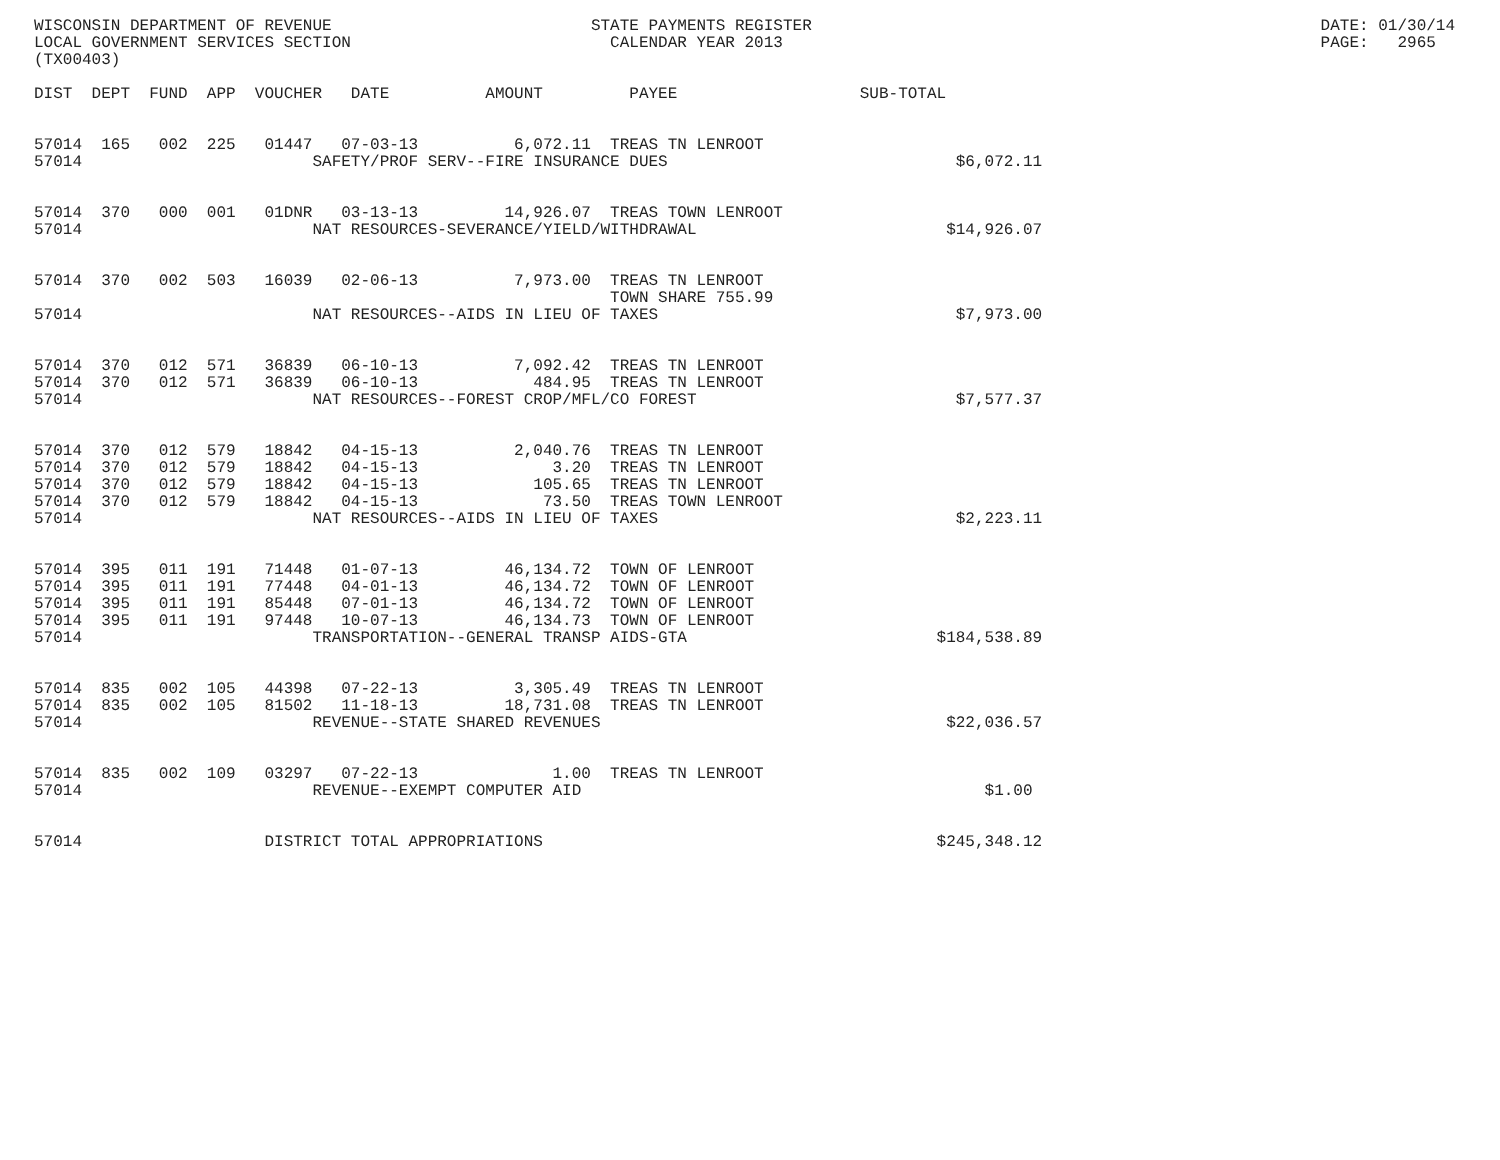WISCONSIN DEPARTMENT OF REVENUE                           STATE PAYMENTS REGISTER                                                     DATE: 01/30/14
LOCAL GOVERNMENT SERVICES SECTION                           CALENDAR YEAR 2013                                                        PAGE:   2965
(TX00403)

DIST  DEPT  FUND  APP  VOUCHER   DATE          AMOUNT         PAYEE                   SUB-TOTAL


57014  165   002  225   01447   07-03-13          6,072.11  TREAS TN LENROOT
57014                        SAFETY/PROF SERV--FIRE INSURANCE DUES                              $6,072.11


57014  370   000  001   01DNR   03-13-13         14,926.07  TREAS TOWN LENROOT
57014                        NAT RESOURCES-SEVERANCE/YIELD/WITHDRAWAL                          $14,926.07


57014  370   002  503   16039   02-06-13          7,973.00  TREAS TN LENROOT
                                                            TOWN SHARE 755.99
57014                        NAT RESOURCES--AIDS IN LIEU OF TAXES                               $7,973.00


57014  370   012  571   36839   06-10-13          7,092.42  TREAS TN LENROOT
57014  370   012  571   36839   06-10-13            484.95  TREAS TN LENROOT
57014                        NAT RESOURCES--FOREST CROP/MFL/CO FOREST                           $7,577.37


57014  370   012  579   18842   04-15-13          2,040.76  TREAS TN LENROOT
57014  370   012  579   18842   04-15-13              3.20  TREAS TN LENROOT
57014  370   012  579   18842   04-15-13            105.65  TREAS TN LENROOT
57014  370   012  579   18842   04-15-13             73.50  TREAS TOWN LENROOT
57014                        NAT RESOURCES--AIDS IN LIEU OF TAXES                               $2,223.11


57014  395   011  191   71448   01-07-13         46,134.72  TOWN OF LENROOT
57014  395   011  191   77448   04-01-13         46,134.72  TOWN OF LENROOT
57014  395   011  191   85448   07-01-13         46,134.72  TOWN OF LENROOT
57014  395   011  191   97448   10-07-13         46,134.73  TOWN OF LENROOT
57014                        TRANSPORTATION--GENERAL TRANSP AIDS-GTA                          $184,538.89


57014  835   002  105   44398   07-22-13          3,305.49  TREAS TN LENROOT
57014  835   002  105   81502   11-18-13         18,731.08  TREAS TN LENROOT
57014                        REVENUE--STATE SHARED REVENUES                                    $22,036.57


57014  835   002  109   03297   07-22-13              1.00  TREAS TN LENROOT
57014                        REVENUE--EXEMPT COMPUTER AID                                          $1.00


57014                   DISTRICT TOTAL APPROPRIATIONS                                         $245,348.12